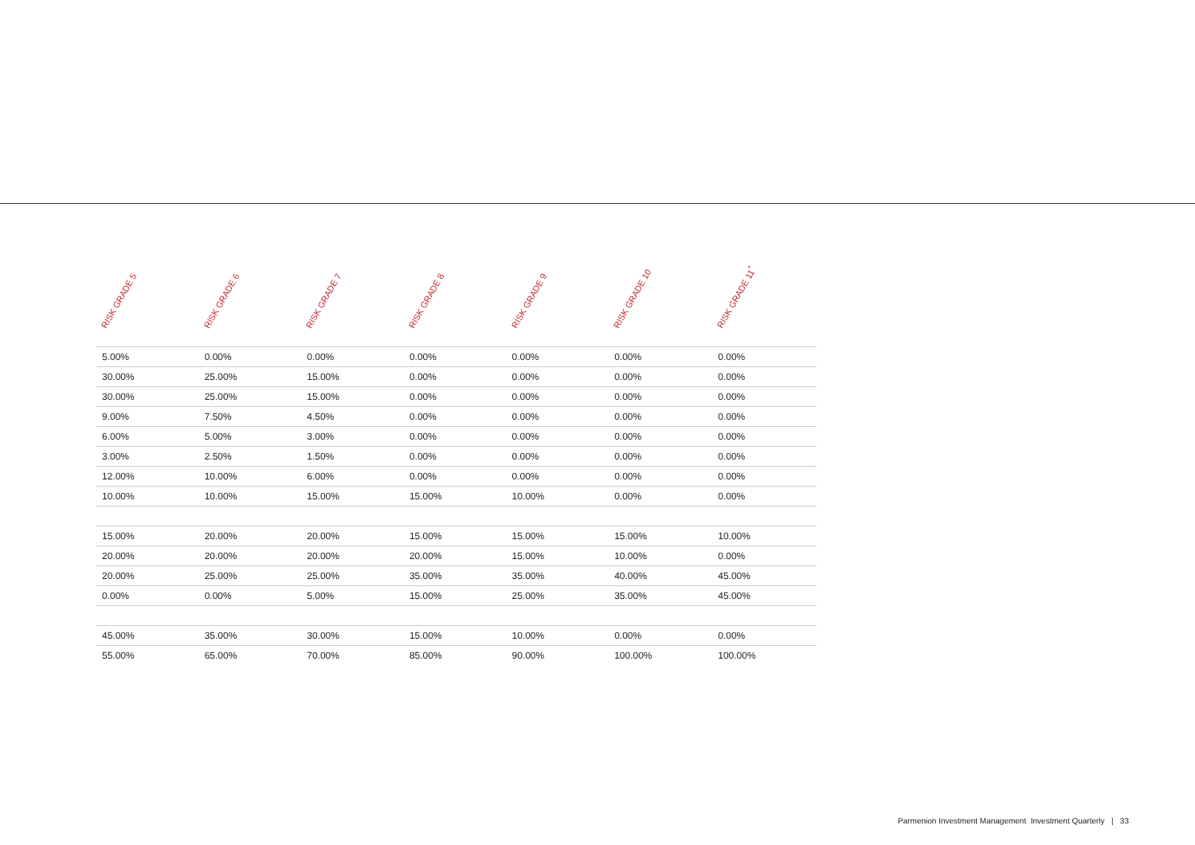| RISK GRADE 5 | RISK GRADE 6 | RISK GRADE 7 | RISK GRADE 8 | RISK GRADE 9 | RISK GRADE 10 | RISK GRADE 11<sup>*</sup> |
| --- | --- | --- | --- | --- | --- | --- |
| 5.00% | 0.00% | 0.00% | 0.00% | 0.00% | 0.00% | 0.00% |
| 30.00% | 25.00% | 15.00% | 0.00% | 0.00% | 0.00% | 0.00% |
| 30.00% | 25.00% | 15.00% | 0.00% | 0.00% | 0.00% | 0.00% |
| 9.00% | 7.50% | 4.50% | 0.00% | 0.00% | 0.00% | 0.00% |
| 6.00% | 5.00% | 3.00% | 0.00% | 0.00% | 0.00% | 0.00% |
| 3.00% | 2.50% | 1.50% | 0.00% | 0.00% | 0.00% | 0.00% |
| 12.00% | 10.00% | 6.00% | 0.00% | 0.00% | 0.00% | 0.00% |
| 10.00% | 10.00% | 15.00% | 15.00% | 10.00% | 0.00% | 0.00% |
| 15.00% | 20.00% | 20.00% | 15.00% | 15.00% | 15.00% | 10.00% |
| 20.00% | 20.00% | 20.00% | 20.00% | 15.00% | 10.00% | 0.00% |
| 20.00% | 25.00% | 25.00% | 35.00% | 35.00% | 40.00% | 45.00% |
| 0.00% | 0.00% | 5.00% | 15.00% | 25.00% | 35.00% | 45.00% |
| 45.00% | 35.00% | 30.00% | 15.00% | 10.00% | 0.00% | 0.00% |
| 55.00% | 65.00% | 70.00% | 85.00% | 90.00% | 100.00% | 100.00% |
Parmenion Investment Management Investment Quarterly | 33